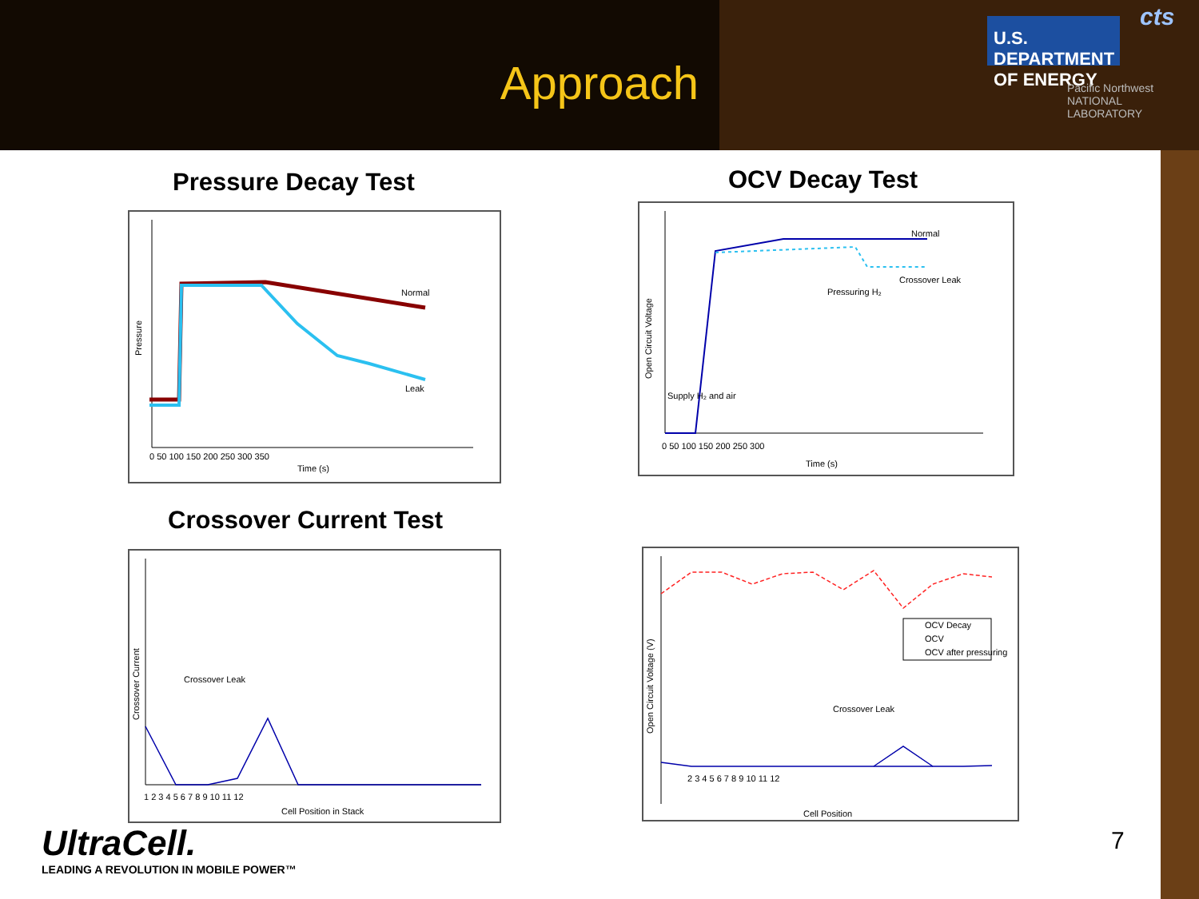Approach
U.S. DEPARTMENT OF ENERGY
Pacific Northwest NATIONAL LABORATORY
cts
Pressure Decay Test OCV Decay Test
Crossover Current Test
Pressure
Normal
Leak
0 50 100 150 200 250 300 350
Time (s)
Open Circuit Voltage
Normal
Crossover Leak
Pressuring H₂
Supply H₂ and air
0 50 100 150 200 250 300
Time (s)
Crossover Current
Crossover Leak
1 2 3 4 5 6 7 8 9 10 11 12
Cell Position in Stack
Open Circuit Voltage (V)
OCV Decay
OCV
OCV after pressuring
Crossover Leak
2 3 4 5 6 7 8 9 10 11 12
Cell Position
UltraCell.
LEADING A REVOLUTION IN MOBILE POWER™
7